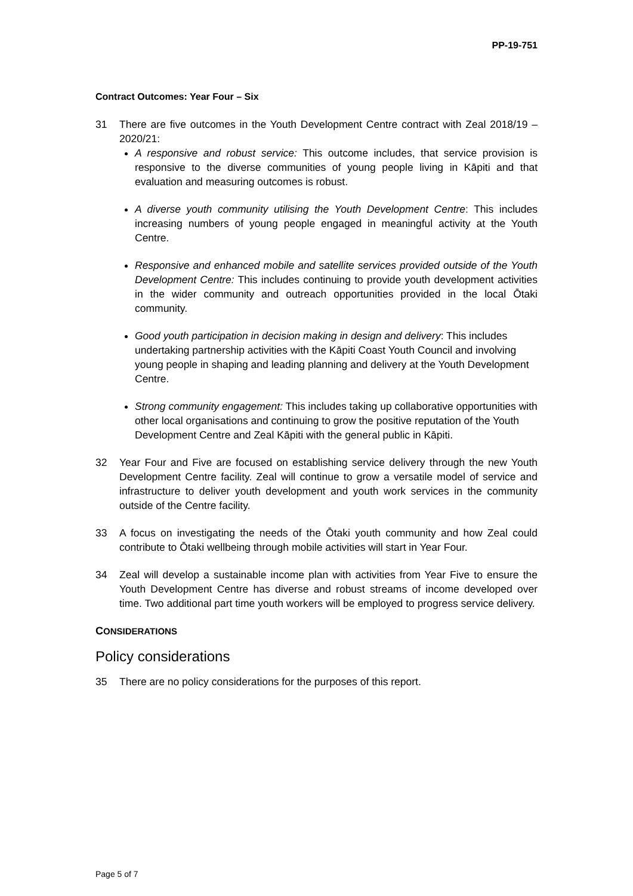PP-19-751
Contract Outcomes: Year Four – Six
31 There are five outcomes in the Youth Development Centre contract with Zeal 2018/19 – 2020/21:
A responsive and robust service: This outcome includes, that service provision is responsive to the diverse communities of young people living in Kāpiti and that evaluation and measuring outcomes is robust.
A diverse youth community utilising the Youth Development Centre: This includes increasing numbers of young people engaged in meaningful activity at the Youth Centre.
Responsive and enhanced mobile and satellite services provided outside of the Youth Development Centre: This includes continuing to provide youth development activities in the wider community and outreach opportunities provided in the local Ōtaki community.
Good youth participation in decision making in design and delivery: This includes undertaking partnership activities with the Kāpiti Coast Youth Council and involving young people in shaping and leading planning and delivery at the Youth Development Centre.
Strong community engagement: This includes taking up collaborative opportunities with other local organisations and continuing to grow the positive reputation of the Youth Development Centre and Zeal Kāpiti with the general public in Kāpiti.
32 Year Four and Five are focused on establishing service delivery through the new Youth Development Centre facility. Zeal will continue to grow a versatile model of service and infrastructure to deliver youth development and youth work services in the community outside of the Centre facility.
33 A focus on investigating the needs of the Ōtaki youth community and how Zeal could contribute to Ōtaki wellbeing through mobile activities will start in Year Four.
34 Zeal will develop a sustainable income plan with activities from Year Five to ensure the Youth Development Centre has diverse and robust streams of income developed over time. Two additional part time youth workers will be employed to progress service delivery.
CONSIDERATIONS
Policy considerations
35 There are no policy considerations for the purposes of this report.
Page 5 of 7